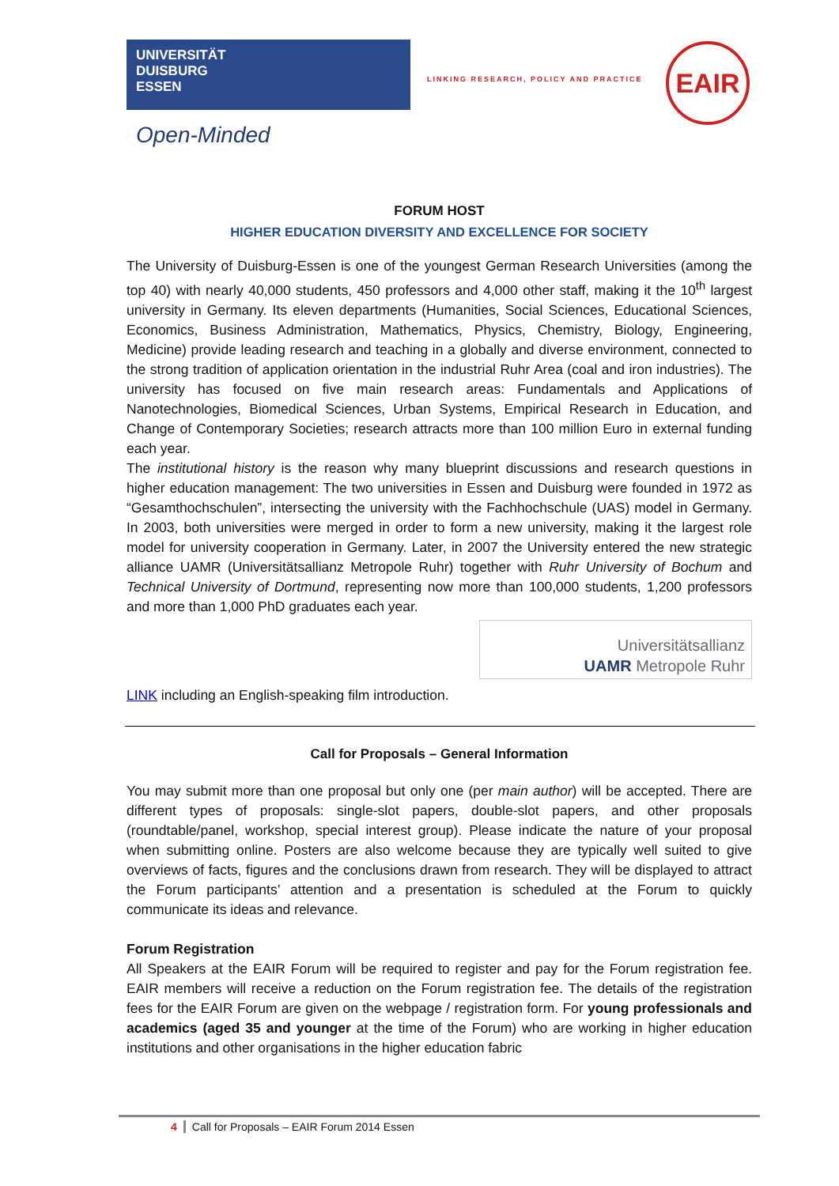UNIVERSITÄT
DUISBURG
ESSEN
Open-Minded
LINKING RESEARCH, POLICY AND PRACTICE
EAIR
FORUM HOST
HIGHER EDUCATION DIVERSITY AND EXCELLENCE FOR SOCIETY
The University of Duisburg-Essen is one of the youngest German Research Universities (among the top 40) with nearly 40,000 students, 450 professors and 4,000 other staff, making it the 10<sup>th</sup> largest university in Germany. Its eleven departments (Humanities, Social Sciences, Educational Sciences, Economics, Business Administration, Mathematics, Physics, Chemistry, Biology, Engineering, Medicine) provide leading research and teaching in a globally and diverse environment, connected to the strong tradition of application orientation in the industrial Ruhr Area (coal and iron industries). The university has focused on five main research areas: Fundamentals and Applications of Nanotechnologies, Biomedical Sciences, Urban Systems, Empirical Research in Education, and Change of Contemporary Societies; research attracts more than 100 million Euro in external funding each year.
The institutional history is the reason why many blueprint discussions and research questions in higher education management: The two universities in Essen and Duisburg were founded in 1972 as “Gesamthochschulen”, intersecting the university with the Fachhochschule (UAS) model in Germany. In 2003, both universities were merged in order to form a new university, making it the largest role model for university cooperation in Germany. Later, in 2007 the University entered the new strategic alliance UAMR (Universitätsallianz Metropole Ruhr) together with Ruhr University of Bochum and Technical University of Dortmund, representing now more than 100,000 students, 1,200 professors and more than 1,000 PhD graduates each year.
Universitätsallianz
UAMR Metropole Ruhr
LINK including an English-speaking film introduction.
Call for Proposals – General Information
You may submit more than one proposal but only one (per main author) will be accepted. There are different types of proposals: single-slot papers, double-slot papers, and other proposals (roundtable/panel, workshop, special interest group). Please indicate the nature of your proposal when submitting online. Posters are also welcome because they are typically well suited to give overviews of facts, figures and the conclusions drawn from research. They will be displayed to attract the Forum participants’ attention and a presentation is scheduled at the Forum to quickly communicate its ideas and relevance.
Forum Registration
All Speakers at the EAIR Forum will be required to register and pay for the Forum registration fee. EAIR members will receive a reduction on the Forum registration fee. The details of the registration fees for the EAIR Forum are given on the webpage / registration form. For young professionals and academics (aged 35 and younger at the time of the Forum) who are working in higher education institutions and other organisations in the higher education fabric
4 Call for Proposals – EAIR Forum 2014 Essen